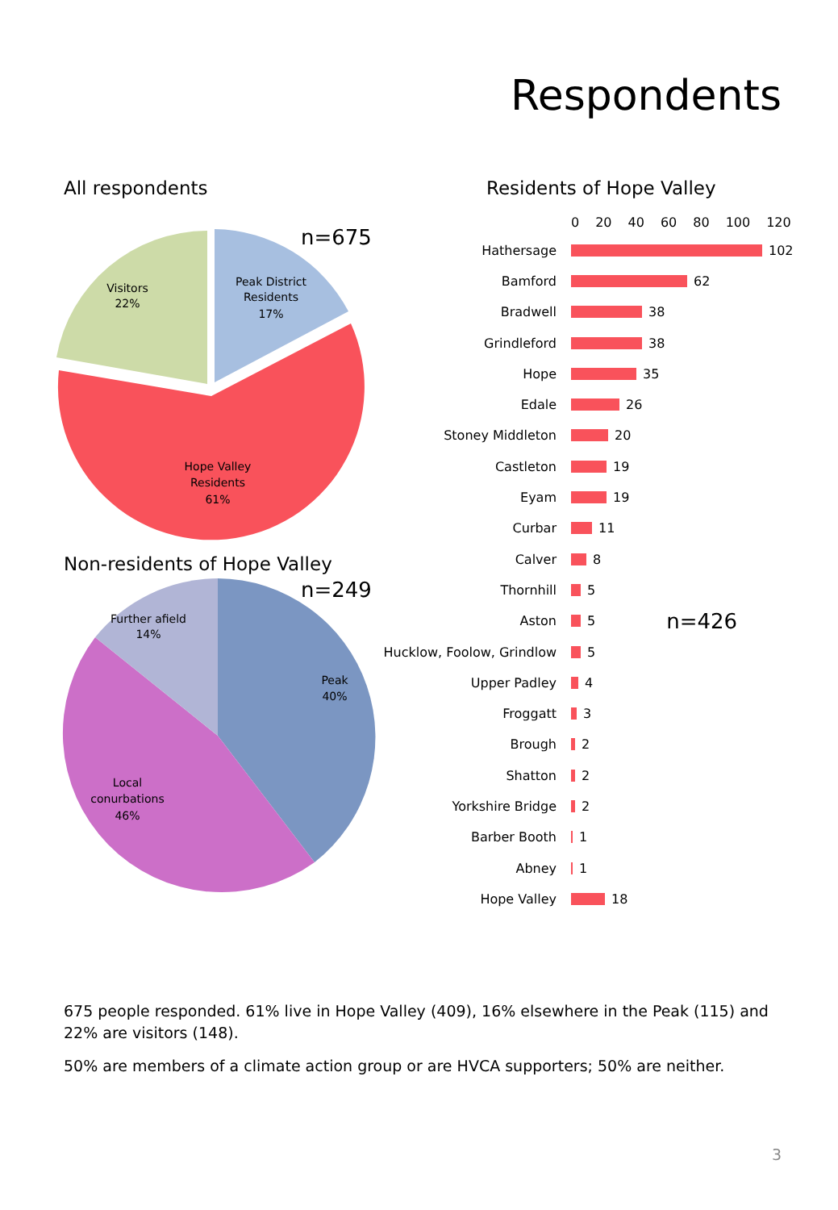Respondents
All respondents
n=675
Visitors
22%
Peak District
Residents
17%
Hope Valley
Residents
61%
Non-residents of Hope Valley
n=249
Further afield
14%
Peak
40%
Local
conurbations
46%
Residents of Hope Valley
0 20 40 60 80 100 120
Hathersage 102
Bamford 62
Bradwell 38
Grindleford 38
Hope 35
Edale 26
Stoney Middleton 20
Castleton 19
Eyam 19
Curbar 11
Calver 8
Thornhill 5
Aston 5 n=426
Hucklow, Foolow, Grindlow 5
Upper Padley 4
Froggatt 3
Brough 2
Shatton 2
Yorkshire Bridge 2
Barber Booth 1
Abney 1
Hope Valley 18
675 people responded. 61% live in Hope Valley (409), 16% elsewhere in the Peak (115) and 22% are visitors (148).
50% are members of a climate action group or are HVCA supporters; 50% are neither.
3